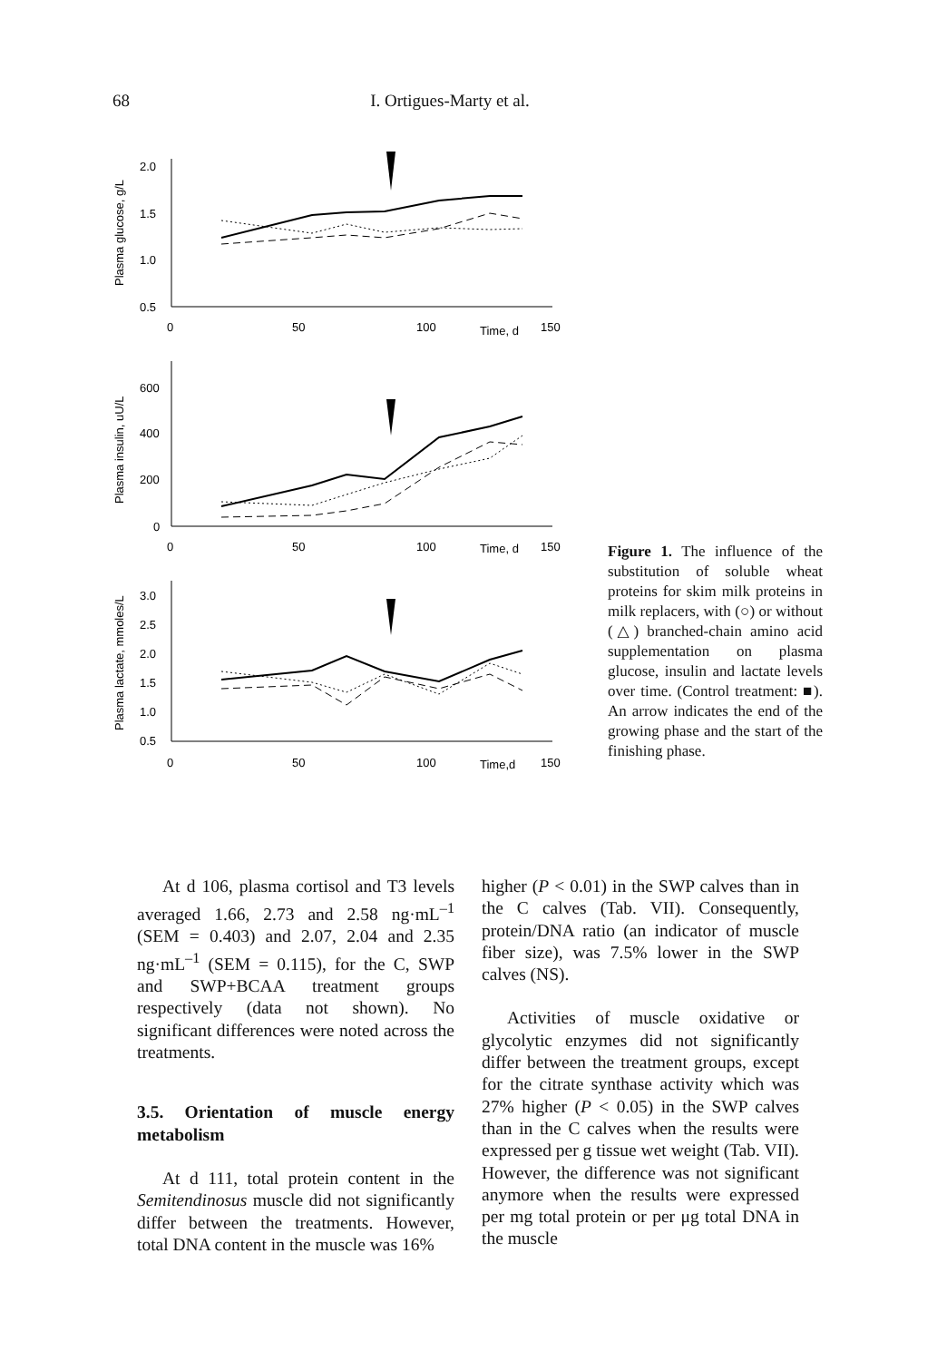68 I. Ortigues-Marty et al.
2.0
1.5
1.0
0.5
0
50
100
Time, d
150
Plasma glucose, g/L
600
400
200
0
0
50
100
Time, d
150
Plasma insulin, uU/L
3.0
2.5
2.0
1.5
1.0
0.5
0
50
100
Time,d
150
Plasma lactate, mmoles/L
Figure 1. The influence of the substitution of soluble wheat proteins for skim milk proteins in milk replacers, with (○) or without (△) branched-chain amino acid supplementation on plasma glucose, insulin and lactate levels over time. (Control treatment: ■). An arrow indicates the end of the growing phase and the start of the finishing phase.
At d 106, plasma cortisol and T3 levels averaged 1.66, 2.73 and 2.58 ng·mL<sup>–1</sup> (SEM = 0.403) and 2.07, 2.04 and 2.35 ng·mL<sup>–1</sup> (SEM = 0.115), for the C, SWP and SWP+BCAA treatment groups respectively (data not shown). No significant differences were noted across the treatments.
3.5. Orientation of muscle energy metabolism
At d 111, total protein content in the Semitendinosus muscle did not significantly differ between the treatments. However, total DNA content in the muscle was 16%
higher (P < 0.01) in the SWP calves than in the C calves (Tab. VII). Consequently, protein/DNA ratio (an indicator of muscle fiber size), was 7.5% lower in the SWP calves (NS).
Activities of muscle oxidative or glycolytic enzymes did not significantly differ between the treatment groups, except for the citrate synthase activity which was 27% higher (P < 0.05) in the SWP calves than in the C calves when the results were expressed per g tissue wet weight (Tab. VII). However, the difference was not significant anymore when the results were expressed per mg total protein or per μg total DNA in the muscle